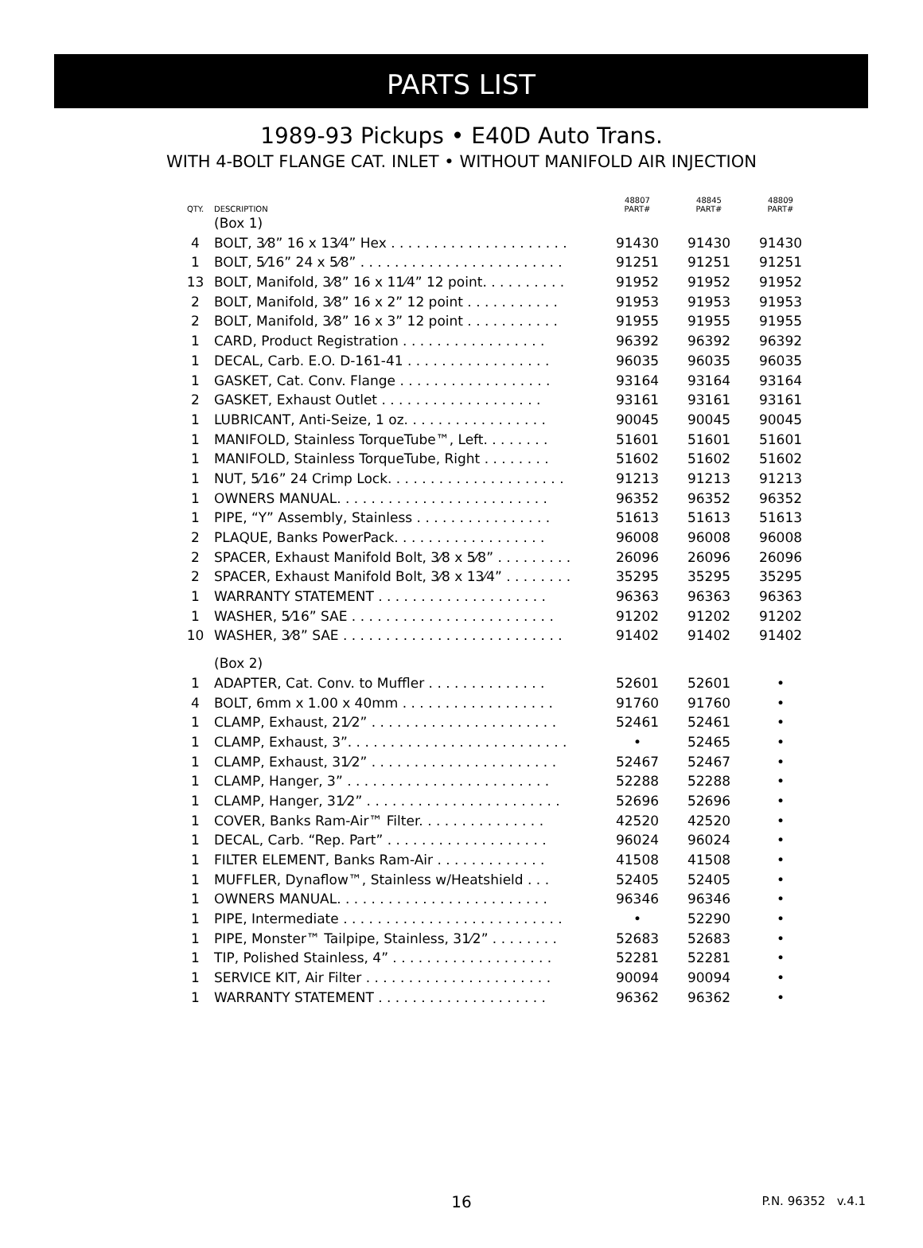PARTS LIST
1989-93 Pickups • E40D Auto Trans.
WITH 4-BOLT FLANGE CAT. INLET • WITHOUT MANIFOLD AIR INJECTION
| QTY. | DESCRIPTION | 48807 PART# | 48845 PART# | 48809 PART# |
| --- | --- | --- | --- | --- |
| | (Box 1) | | | |
| 4 | BOLT, 3⁄8” 16 x 13⁄4” Hex . . . . . . . . . . . . . . . . . . . . . | 91430 | 91430 | 91430 |
| 1 | BOLT, 5⁄16” 24 x 5⁄8” . . . . . . . . . . . . . . . . . . . . . . . . | 91251 | 91251 | 91251 |
| 13 | BOLT, Manifold, 3⁄8” 16 x 11⁄4” 12 point. . . . . . . . . . | 91952 | 91952 | 91952 |
| 2 | BOLT, Manifold, 3⁄8” 16 x 2” 12 point . . . . . . . . . . . | 91953 | 91953 | 91953 |
| 2 | BOLT, Manifold, 3⁄8” 16 x 3” 12 point . . . . . . . . . . . | 91955 | 91955 | 91955 |
| 1 | CARD, Product Registration . . . . . . . . . . . . . . . . . | 96392 | 96392 | 96392 |
| 1 | DECAL, Carb. E.O. D-161-41 . . . . . . . . . . . . . . . . . | 96035 | 96035 | 96035 |
| 1 | GASKET, Cat. Conv. Flange . . . . . . . . . . . . . . . . . . | 93164 | 93164 | 93164 |
| 2 | GASKET, Exhaust Outlet . . . . . . . . . . . . . . . . . . . | 93161 | 93161 | 93161 |
| 1 | LUBRICANT, Anti-Seize, 1 oz. . . . . . . . . . . . . . . . . | 90045 | 90045 | 90045 |
| 1 | MANIFOLD, Stainless TorqueTube™, Left. . . . . . . . | 51601 | 51601 | 51601 |
| 1 | MANIFOLD, Stainless TorqueTube, Right . . . . . . . . | 51602 | 51602 | 51602 |
| 1 | NUT, 5⁄16” 24 Crimp Lock. . . . . . . . . . . . . . . . . . . . . | 91213 | 91213 | 91213 |
| 1 | OWNERS MANUAL. . . . . . . . . . . . . . . . . . . . . . . . . | 96352 | 96352 | 96352 |
| 1 | PIPE, “Y” Assembly, Stainless . . . . . . . . . . . . . . . . | 51613 | 51613 | 51613 |
| 2 | PLAQUE, Banks PowerPack. . . . . . . . . . . . . . . . . . | 96008 | 96008 | 96008 |
| 2 | SPACER, Exhaust Manifold Bolt, 3⁄8 x 5⁄8” . . . . . . . . . | 26096 | 26096 | 26096 |
| 2 | SPACER, Exhaust Manifold Bolt, 3⁄8 x 13⁄4” . . . . . . . . | 35295 | 35295 | 35295 |
| 1 | WARRANTY STATEMENT . . . . . . . . . . . . . . . . . . . . | 96363 | 96363 | 96363 |
| 1 | WASHER, 5⁄16” SAE . . . . . . . . . . . . . . . . . . . . . . . . | 91202 | 91202 | 91202 |
| 10 | WASHER, 3⁄8” SAE . . . . . . . . . . . . . . . . . . . . . . . . . . | 91402 | 91402 | 91402 |
| | (Box 2) | | | |
| 1 | ADAPTER, Cat. Conv. to Muffler . . . . . . . . . . . . . . | 52601 | 52601 | • |
| 4 | BOLT, 6mm x 1.00 x 40mm . . . . . . . . . . . . . . . . . . | 91760 | 91760 | • |
| 1 | CLAMP, Exhaust, 21⁄2” . . . . . . . . . . . . . . . . . . . . . . | 52461 | 52461 | • |
| 1 | CLAMP, Exhaust, 3”. . . . . . . . . . . . . . . . . . . . . . . . . . | • | 52465 | • |
| 1 | CLAMP, Exhaust, 31⁄2” . . . . . . . . . . . . . . . . . . . . . . | 52467 | 52467 | • |
| 1 | CLAMP, Hanger, 3” . . . . . . . . . . . . . . . . . . . . . . . . | 52288 | 52288 | • |
| 1 | CLAMP, Hanger, 31⁄2” . . . . . . . . . . . . . . . . . . . . . . . | 52696 | 52696 | • |
| 1 | COVER, Banks Ram-Air™ Filter. . . . . . . . . . . . . . . | 42520 | 42520 | • |
| 1 | DECAL, Carb. “Rep. Part” . . . . . . . . . . . . . . . . . . . | 96024 | 96024 | • |
| 1 | FILTER ELEMENT, Banks Ram-Air . . . . . . . . . . . . . | 41508 | 41508 | • |
| 1 | MUFFLER, Dynaflow™, Stainless w/Heatshield . . . | 52405 | 52405 | • |
| 1 | OWNERS MANUAL. . . . . . . . . . . . . . . . . . . . . . . . . | 96346 | 96346 | • |
| 1 | PIPE, Intermediate . . . . . . . . . . . . . . . . . . . . . . . . . . | • | 52290 | • |
| 1 | PIPE, Monster™ Tailpipe, Stainless, 31⁄2” . . . . . . . . | 52683 | 52683 | • |
| 1 | TIP, Polished Stainless, 4” . . . . . . . . . . . . . . . . . . . | 52281 | 52281 | • |
| 1 | SERVICE KIT, Air Filter . . . . . . . . . . . . . . . . . . . . . . | 90094 | 90094 | • |
| 1 | WARRANTY STATEMENT . . . . . . . . . . . . . . . . . . . . | 96362 | 96362 | • |
16
P.N. 96352 v.4.1